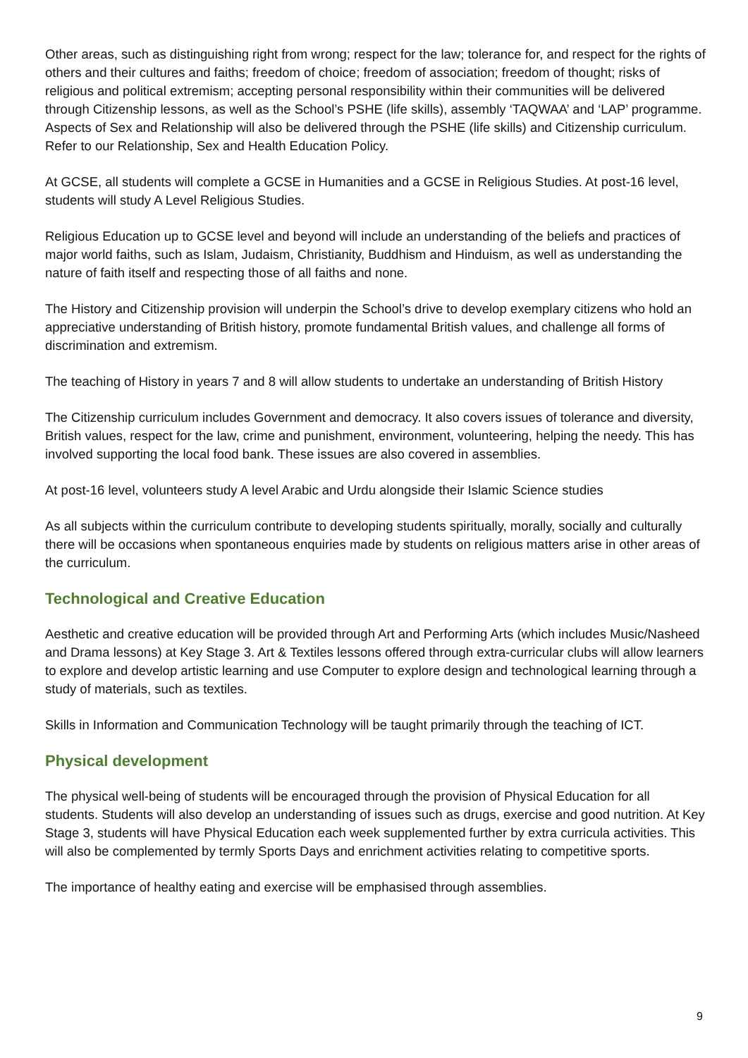Other areas, such as distinguishing right from wrong; respect for the law; tolerance for, and respect for the rights of others and their cultures and faiths; freedom of choice; freedom of association; freedom of thought; risks of religious and political extremism; accepting personal responsibility within their communities will be delivered through Citizenship lessons, as well as the School’s PSHE (life skills), assembly ‘TAQWAA’ and ‘LAP’ programme. Aspects of Sex and Relationship will also be delivered through the PSHE (life skills) and Citizenship curriculum. Refer to our Relationship, Sex and Health Education Policy.
At GCSE, all students will complete a GCSE in Humanities and a GCSE in Religious Studies. At post-16 level, students will study A Level Religious Studies.
Religious Education up to GCSE level and beyond will include an understanding of the beliefs and practices of major world faiths, such as Islam, Judaism, Christianity, Buddhism and Hinduism, as well as understanding the nature of faith itself and respecting those of all faiths and none.
The History and Citizenship provision will underpin the School’s drive to develop exemplary citizens who hold an appreciative understanding of British history, promote fundamental British values, and challenge all forms of discrimination and extremism.
The teaching of History in years 7 and 8 will allow students to undertake an understanding of British History
The Citizenship curriculum includes Government and democracy. It also covers issues of tolerance and diversity, British values, respect for the law, crime and punishment, environment, volunteering, helping the needy. This has involved supporting the local food bank. These issues are also covered in assemblies.
At post-16 level, volunteers study A level Arabic and Urdu alongside their Islamic Science studies
As all subjects within the curriculum contribute to developing students spiritually, morally, socially and culturally there will be occasions when spontaneous enquiries made by students on religious matters arise in other areas of the curriculum.
Technological and Creative Education
Aesthetic and creative education will be provided through Art and Performing Arts (which includes Music/Nasheed and Drama lessons) at Key Stage 3. Art & Textiles lessons offered through extra-curricular clubs will allow learners to explore and develop artistic learning and use Computer to explore design and technological learning through a study of materials, such as textiles.
Skills in Information and Communication Technology will be taught primarily through the teaching of ICT.
Physical development
The physical well-being of students will be encouraged through the provision of Physical Education for all students. Students will also develop an understanding of issues such as drugs, exercise and good nutrition. At Key Stage 3, students will have Physical Education each week supplemented further by extra curricula activities. This will also be complemented by termly Sports Days and enrichment activities relating to competitive sports.
The importance of healthy eating and exercise will be emphasised through assemblies.
9